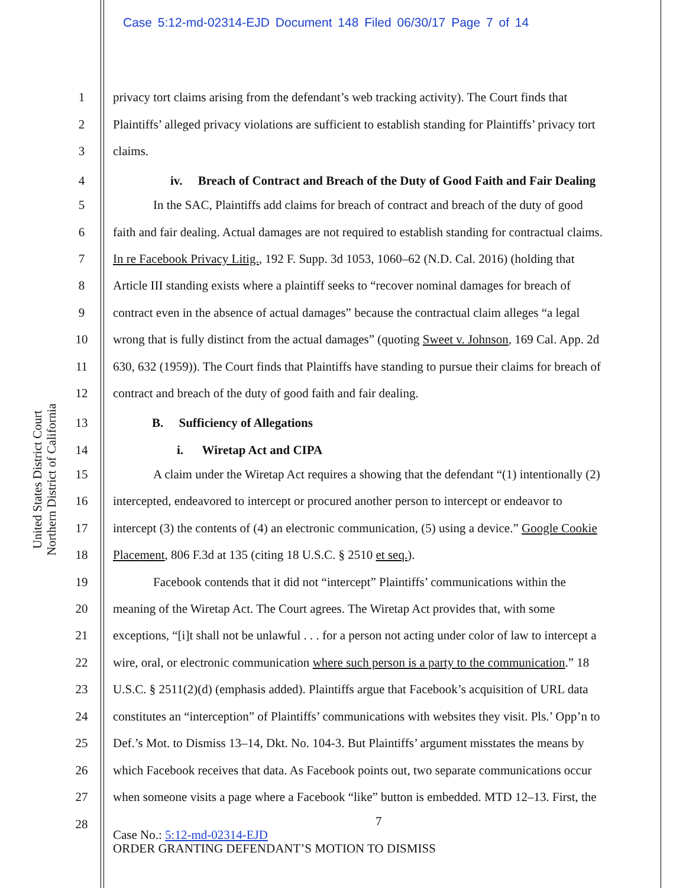Case 5:12-md-02314-EJD Document 148 Filed 06/30/17 Page 7 of 14
United States District Court
Northern District of California
1 privacy tort claims arising from the defendant’s web tracking activity). The Court finds that
2 Plaintiffs’ alleged privacy violations are sufficient to establish standing for Plaintiffs’ privacy tort
3 claims.
4 iv. Breach of Contract and Breach of the Duty of Good Faith and Fair Dealing
5 In the SAC, Plaintiffs add claims for breach of contract and breach of the duty of good
6 faith and fair dealing. Actual damages are not required to establish standing for contractual claims.
7 In re Facebook Privacy Litig., 192 F. Supp. 3d 1053, 1060–62 (N.D. Cal. 2016) (holding that
8 Article III standing exists where a plaintiff seeks to “recover nominal damages for breach of
9 contract even in the absence of actual damages” because the contractual claim alleges “a legal
10 wrong that is fully distinct from the actual damages” (quoting Sweet v. Johnson, 169 Cal. App. 2d
11 630, 632 (1959)). The Court finds that Plaintiffs have standing to pursue their claims for breach of
12 contract and breach of the duty of good faith and fair dealing.
13 B. Sufficiency of Allegations
14 i. Wiretap Act and CIPA
15 A claim under the Wiretap Act requires a showing that the defendant “(1) intentionally (2)
16 intercepted, endeavored to intercept or procured another person to intercept or endeavor to
17 intercept (3) the contents of (4) an electronic communication, (5) using a device.” Google Cookie
18 Placement, 806 F.3d at 135 (citing 18 U.S.C. § 2510 et seq.).
19 Facebook contends that it did not “intercept” Plaintiffs’ communications within the
20 meaning of the Wiretap Act. The Court agrees. The Wiretap Act provides that, with some
21 exceptions, “[i]t shall not be unlawful . . . for a person not acting under color of law to intercept a
22 wire, oral, or electronic communication where such person is a party to the communication.” 18
23 U.S.C. § 2511(2)(d) (emphasis added). Plaintiffs argue that Facebook’s acquisition of URL data
24 constitutes an “interception” of Plaintiffs’ communications with websites they visit. Pls.’ Opp’n to
25 Def.’s Mot. to Dismiss 13–14, Dkt. No. 104-3. But Plaintiffs’ argument misstates the means by
26 which Facebook receives that data. As Facebook points out, two separate communications occur
27 when someone visits a page where a Facebook “like” button is embedded. MTD 12–13. First, the
28 7
Case No.: 5:12-md-02314-EJD
ORDER GRANTING DEFENDANT’S MOTION TO DISMISS